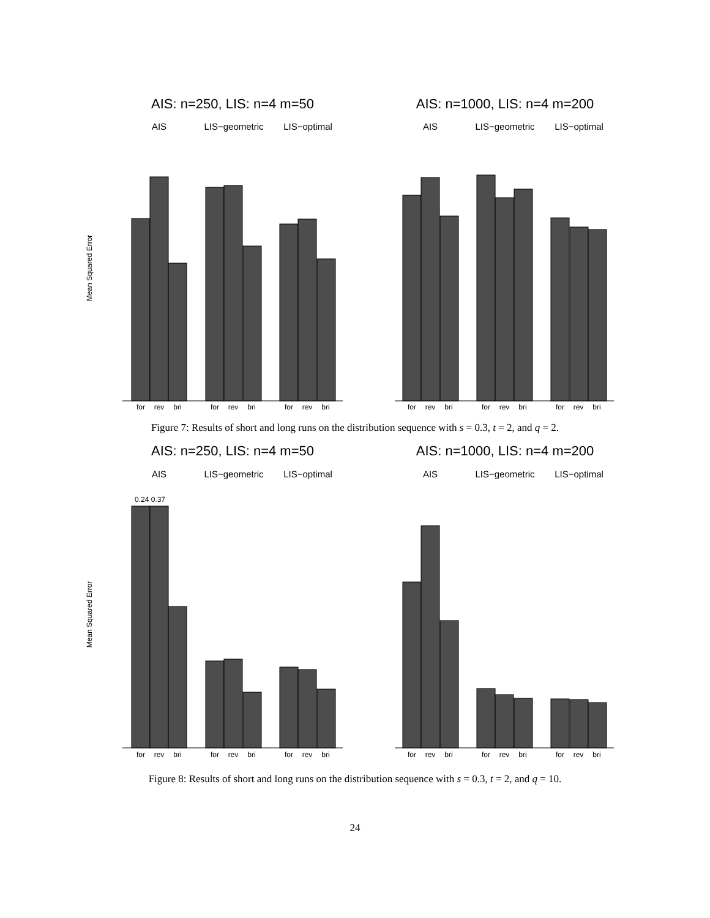AIS: n=250, LIS: n=4 m=50
AIS: n=1000, LIS: n=4 m=200
AIS
LIS−geometric
LIS−optimal
AIS
LIS−geometric
LIS−optimal
Mean Squared Error
for
rev
bri
for
rev
bri
for
rev
bri
for
rev
bri
for
rev
bri
for
rev
bri
Figure 7: Results of short and long runs on the distribution sequence with s = 0.3, t = 2, and q = 2.
AIS: n=250, LIS: n=4 m=50
AIS: n=1000, LIS: n=4 m=200
AIS
LIS−geometric
LIS−optimal
AIS
LIS−geometric
LIS−optimal
0.24 0.37
Mean Squared Error
for
rev
bri
for
rev
bri
for
rev
bri
for
rev
bri
for
rev
bri
for
rev
bri
Figure 8: Results of short and long runs on the distribution sequence with s = 0.3, t = 2, and q = 10.
24